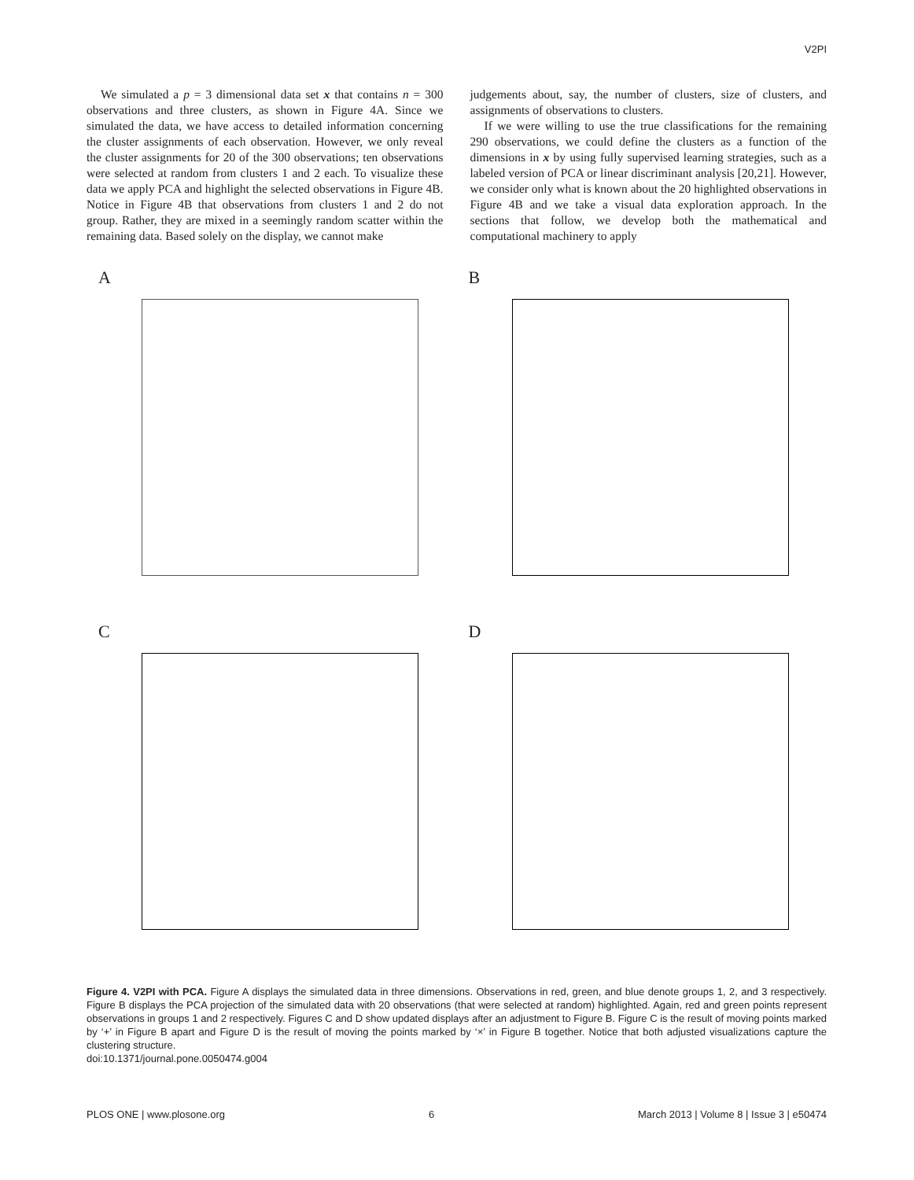V2PI
We simulated a p = 3 dimensional data set x that contains n = 300 observations and three clusters, as shown in Figure 4A. Since we simulated the data, we have access to detailed information concerning the cluster assignments of each observation. However, we only reveal the cluster assignments for 20 of the 300 observations; ten observations were selected at random from clusters 1 and 2 each. To visualize these data we apply PCA and highlight the selected observations in Figure 4B. Notice in Figure 4B that observations from clusters 1 and 2 do not group. Rather, they are mixed in a seemingly random scatter within the remaining data. Based solely on the display, we cannot make
judgements about, say, the number of clusters, size of clusters, and assignments of observations to clusters.
If we were willing to use the true classifications for the remaining 290 observations, we could define the clusters as a function of the dimensions in x by using fully supervised learning strategies, such as a labeled version of PCA or linear discriminant analysis [20,21]. However, we consider only what is known about the 20 highlighted observations in Figure 4B and we take a visual data exploration approach. In the sections that follow, we develop both the mathematical and computational machinery to apply
A
B
C
D
Figure 4. V2PI with PCA. Figure A displays the simulated data in three dimensions. Observations in red, green, and blue denote groups 1, 2, and 3 respectively. Figure B displays the PCA projection of the simulated data with 20 observations (that were selected at random) highlighted. Again, red and green points represent observations in groups 1 and 2 respectively. Figures C and D show updated displays after an adjustment to Figure B. Figure C is the result of moving points marked by ‘+’ in Figure B apart and Figure D is the result of moving the points marked by ‘×’ in Figure B together. Notice that both adjusted visualizations capture the clustering structure.
doi:10.1371/journal.pone.0050474.g004
PLOS ONE | www.plosone.org 6 March 2013 | Volume 8 | Issue 3 | e50474